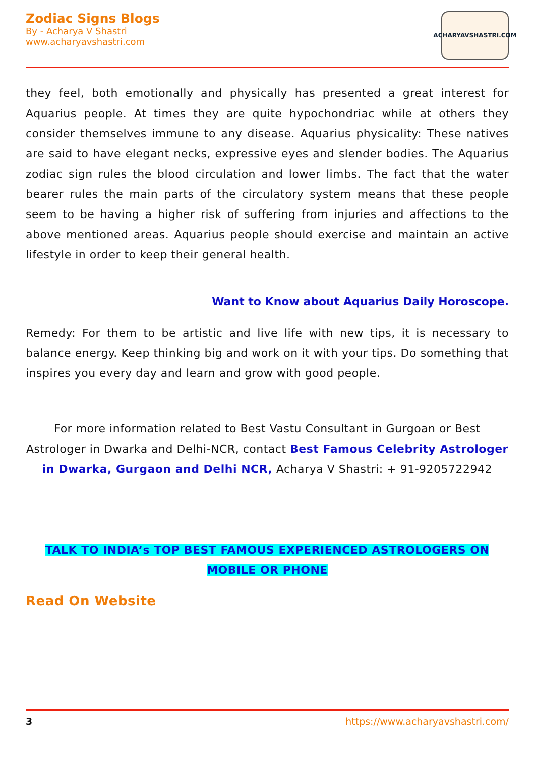Zodiac Signs Blogs
By - Acharya V Shastri
www.acharyavshastri.com
ACHARYAVSHASTRI.COM
they feel, both emotionally and physically has presented a great interest for Aquarius people. At times they are quite hypochondriac while at others they consider themselves immune to any disease. Aquarius physicality: These natives are said to have elegant necks, expressive eyes and slender bodies. The Aquarius zodiac sign rules the blood circulation and lower limbs. The fact that the water bearer rules the main parts of the circulatory system means that these people seem to be having a higher risk of suffering from injuries and affections to the above mentioned areas. Aquarius people should exercise and maintain an active lifestyle in order to keep their general health.
Want to Know about Aquarius Daily Horoscope.
Remedy: For them to be artistic and live life with new tips, it is necessary to balance energy. Keep thinking big and work on it with your tips. Do something that inspires you every day and learn and grow with good people.
For more information related to Best Vastu Consultant in Gurgoan or Best Astrologer in Dwarka and Delhi-NCR, contact Best Famous Celebrity Astrologer in Dwarka, Gurgaon and Delhi NCR, Acharya V Shastri: + 91-9205722942
TALK TO INDIA’s TOP BEST FAMOUS EXPERIENCED ASTROLOGERS ON MOBILE OR PHONE
Read On Website
3 https://www.acharyavshastri.com/